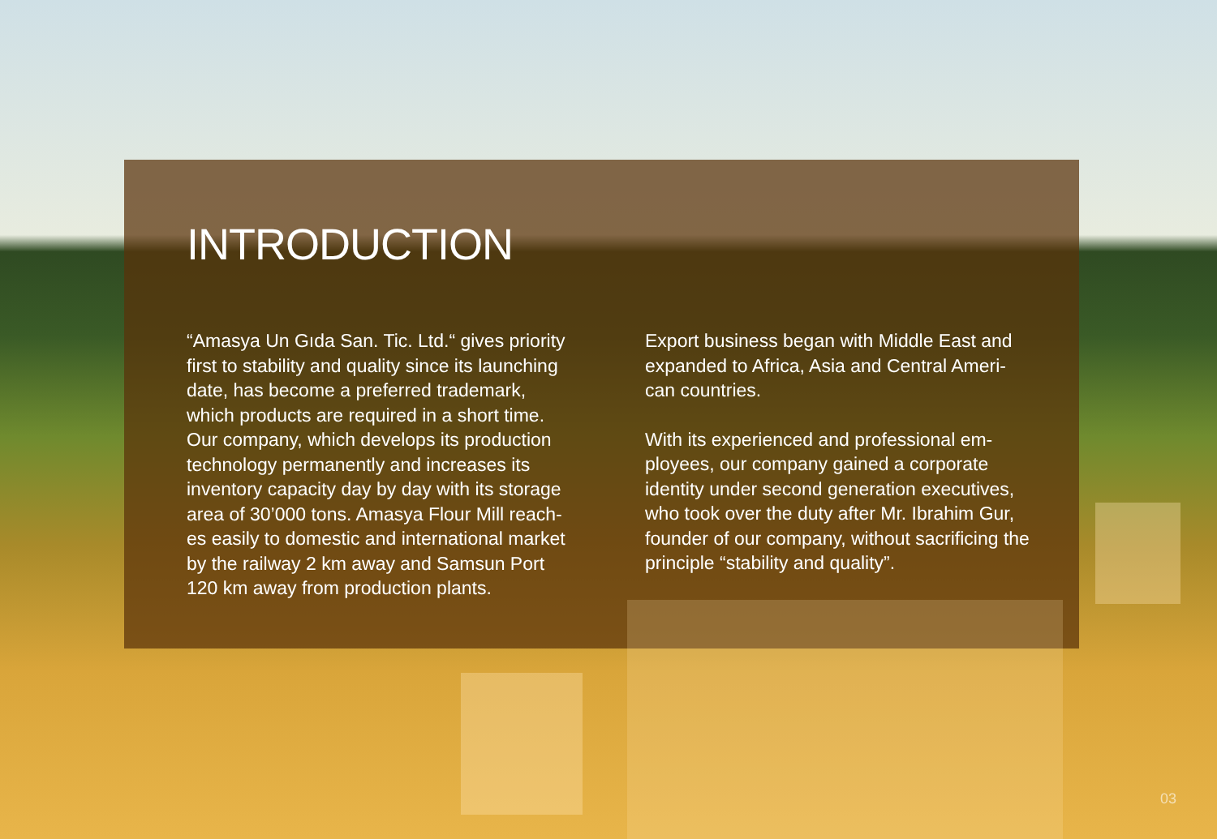INTRODUCTION
“Amasya Un Gıda San. Tic. Ltd.“ gives priority first to stability and quality since its launching date, has become a preferred trademark, which products are required in a short time. Our company, which develops its production technology permanently and increases its inventory capacity day by day with its storage area of 30’000 tons. Amasya Flour Mill reach-es easily to domestic and international market by the railway 2 km away and Samsun Port 120 km away from production plants.
Export business began with Middle East and expanded to Africa, Asia and Central Ameri-can countries.
With its experienced and professional em-ployees, our company gained a corporate identity under second generation executives, who took over the duty after Mr. Ibrahim Gur, founder of our company, without sacrificing the principle “stability and quality”.
03